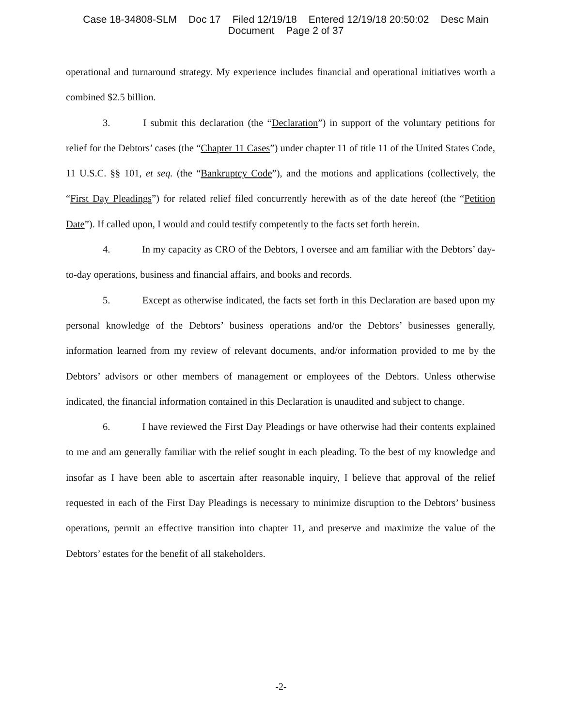Case 18-34808-SLM Doc 17 Filed 12/19/18 Entered 12/19/18 20:50:02 Desc Main
Document Page 2 of 37
operational and turnaround strategy. My experience includes financial and operational initiatives worth a combined $2.5 billion.
3. I submit this declaration (the “Declaration”) in support of the voluntary petitions for relief for the Debtors’ cases (the “Chapter 11 Cases”) under chapter 11 of title 11 of the United States Code, 11 U.S.C. §§ 101, et seq. (the “Bankruptcy Code”), and the motions and applications (collectively, the “First Day Pleadings”) for related relief filed concurrently herewith as of the date hereof (the “Petition Date”). If called upon, I would and could testify competently to the facts set forth herein.
4. In my capacity as CRO of the Debtors, I oversee and am familiar with the Debtors’ day-to-day operations, business and financial affairs, and books and records.
5. Except as otherwise indicated, the facts set forth in this Declaration are based upon my personal knowledge of the Debtors’ business operations and/or the Debtors’ businesses generally, information learned from my review of relevant documents, and/or information provided to me by the Debtors’ advisors or other members of management or employees of the Debtors. Unless otherwise indicated, the financial information contained in this Declaration is unaudited and subject to change.
6. I have reviewed the First Day Pleadings or have otherwise had their contents explained to me and am generally familiar with the relief sought in each pleading. To the best of my knowledge and insofar as I have been able to ascertain after reasonable inquiry, I believe that approval of the relief requested in each of the First Day Pleadings is necessary to minimize disruption to the Debtors’ business operations, permit an effective transition into chapter 11, and preserve and maximize the value of the Debtors’ estates for the benefit of all stakeholders.
-2-